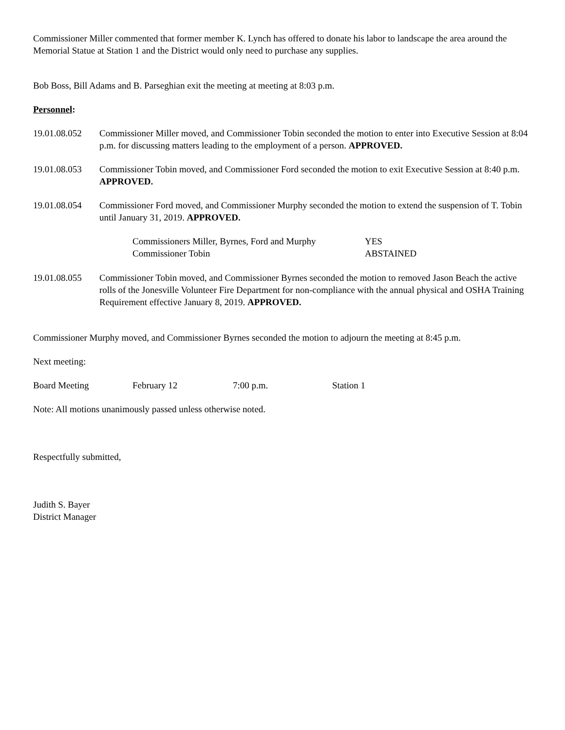Commissioner Miller commented that former member K. Lynch has offered to donate his labor to landscape the area around the Memorial Statue at Station 1 and the District would only need to purchase any supplies.
Bob Boss, Bill Adams and B. Parseghian exit the meeting at meeting at 8:03 p.m.
Personnel:
19.01.08.052
Commissioner Miller moved, and Commissioner Tobin seconded the motion to enter into Executive Session at 8:04 p.m. for discussing matters leading to the employment of a person. APPROVED.
19.01.08.053
Commissioner Tobin moved, and Commissioner Ford seconded the motion to exit Executive Session at 8:40 p.m. APPROVED.
19.01.08.054
Commissioner Ford moved, and Commissioner Murphy seconded the motion to extend the suspension of T. Tobin until January 31, 2019. APPROVED.
Commissioners Miller, Byrnes, Ford and Murphy
YES
Commissioner Tobin ABSTAINED
19.01.08.055
Commissioner Tobin moved, and Commissioner Byrnes seconded the motion to removed Jason Beach the active rolls of the Jonesville Volunteer Fire Department for non-compliance with the annual physical and OSHA Training Requirement effective January 8, 2019. APPROVED.
Commissioner Murphy moved, and Commissioner Byrnes seconded the motion to adjourn the meeting at 8:45 p.m.
Next meeting:
Board Meeting February 12 7:00 p.m. Station 1
Note: All motions unanimously passed unless otherwise noted.
Respectfully submitted,
Judith S. Bayer
District Manager